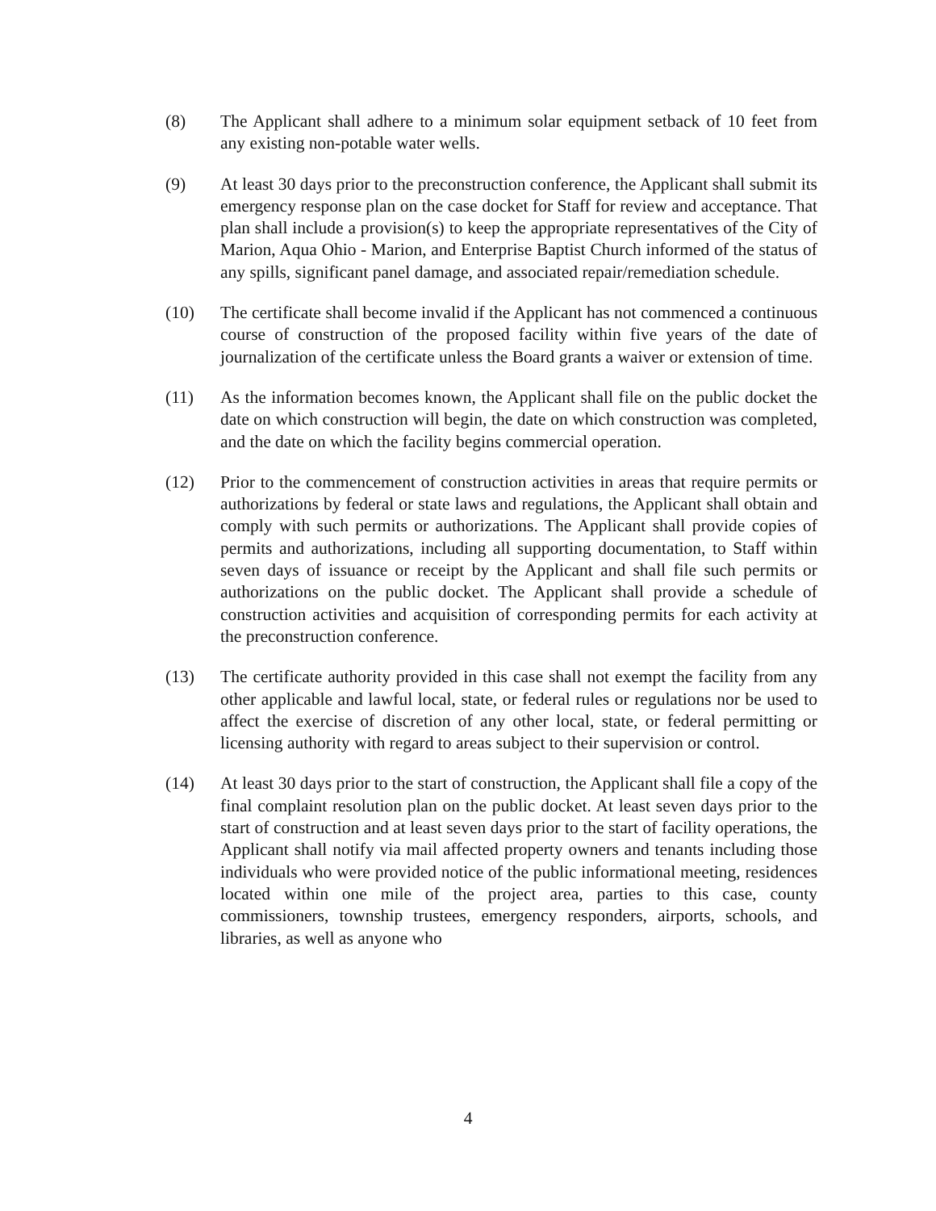(8) The Applicant shall adhere to a minimum solar equipment setback of 10 feet from any existing non-potable water wells.
(9) At least 30 days prior to the preconstruction conference, the Applicant shall submit its emergency response plan on the case docket for Staff for review and acceptance. That plan shall include a provision(s) to keep the appropriate representatives of the City of Marion, Aqua Ohio - Marion, and Enterprise Baptist Church informed of the status of any spills, significant panel damage, and associated repair/remediation schedule.
(10) The certificate shall become invalid if the Applicant has not commenced a continuous course of construction of the proposed facility within five years of the date of journalization of the certificate unless the Board grants a waiver or extension of time.
(11) As the information becomes known, the Applicant shall file on the public docket the date on which construction will begin, the date on which construction was completed, and the date on which the facility begins commercial operation.
(12) Prior to the commencement of construction activities in areas that require permits or authorizations by federal or state laws and regulations, the Applicant shall obtain and comply with such permits or authorizations. The Applicant shall provide copies of permits and authorizations, including all supporting documentation, to Staff within seven days of issuance or receipt by the Applicant and shall file such permits or authorizations on the public docket. The Applicant shall provide a schedule of construction activities and acquisition of corresponding permits for each activity at the preconstruction conference.
(13) The certificate authority provided in this case shall not exempt the facility from any other applicable and lawful local, state, or federal rules or regulations nor be used to affect the exercise of discretion of any other local, state, or federal permitting or licensing authority with regard to areas subject to their supervision or control.
(14) At least 30 days prior to the start of construction, the Applicant shall file a copy of the final complaint resolution plan on the public docket. At least seven days prior to the start of construction and at least seven days prior to the start of facility operations, the Applicant shall notify via mail affected property owners and tenants including those individuals who were provided notice of the public informational meeting, residences located within one mile of the project area, parties to this case, county commissioners, township trustees, emergency responders, airports, schools, and libraries, as well as anyone who
4